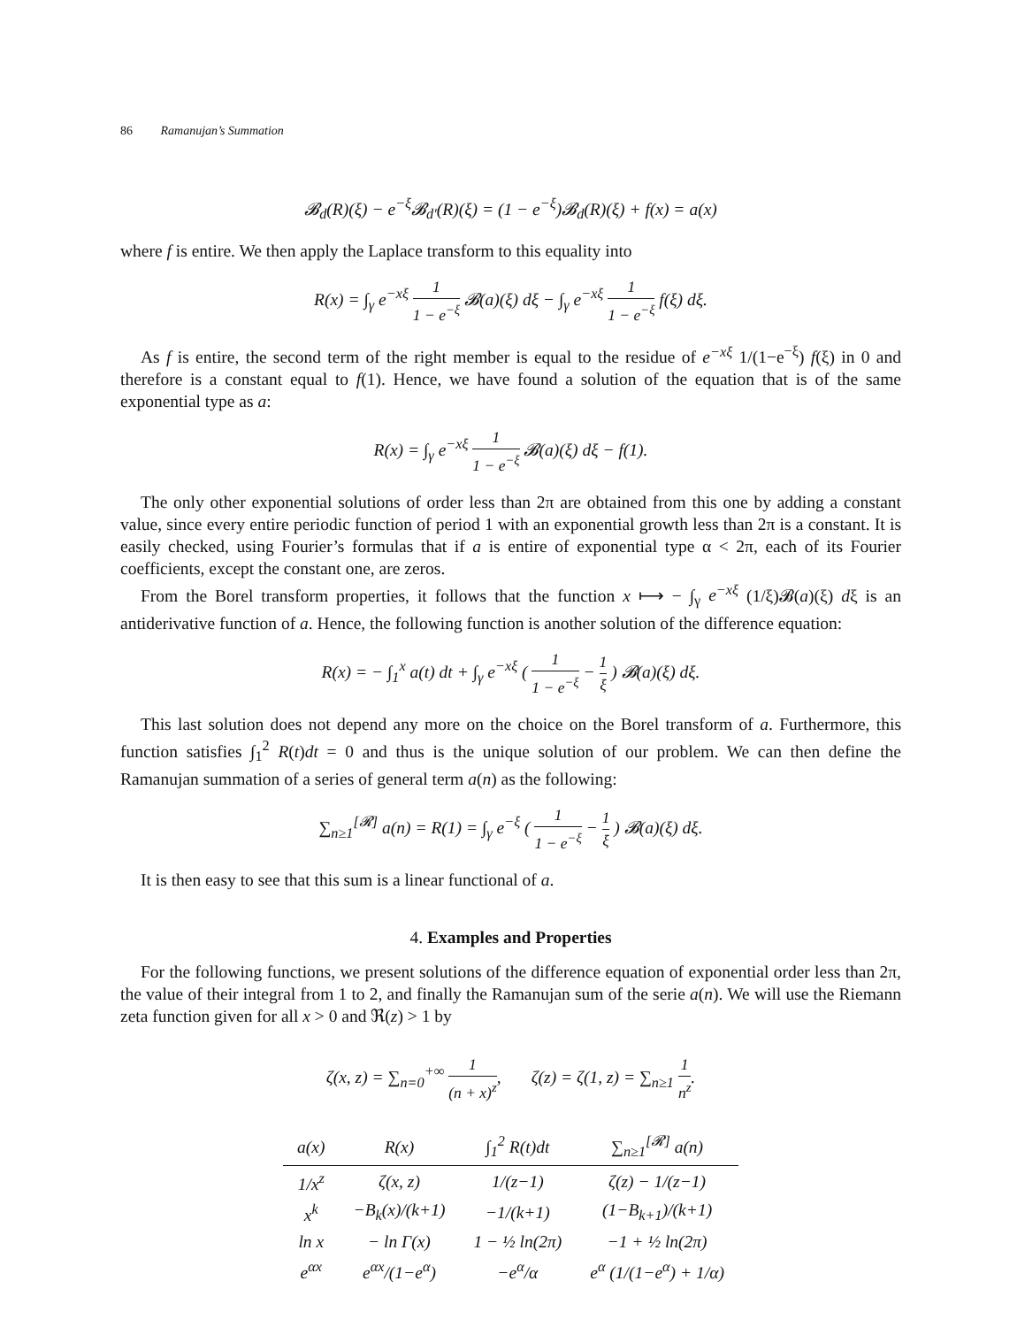86 Ramanujan’s Summation
𝓑<sub>d</sub>(R)(ξ) − e<sup>−ξ</sup>𝓑<sub>d′</sub>(R)(ξ) = (1 − e<sup>−ξ</sup>)𝓑<sub>d</sub>(R)(ξ) + f(x) = a(x)
where f is entire. We then apply the Laplace transform to this equality into
R(x) = ∫<sub>γ</sub> e<sup>−xξ</sup> 1 1 − e<sup>−ξ</sup> 𝓑(a)(ξ) dξ − ∫<sub>γ</sub> e<sup>−xξ</sup> 1 1 − e<sup>−ξ</sup> f(ξ) dξ.
As f is entire, the second term of the right member is equal to the residue of e<sup>−xξ</sup> 1/(1−e<sup>−ξ</sup>) f(ξ) in 0 and therefore is a constant equal to f(1). Hence, we have found a solution of the equation that is of the same exponential type as a:
R(x) = ∫<sub>γ</sub> e<sup>−xξ</sup> 1 1 − e<sup>−ξ</sup> 𝓑(a)(ξ) dξ − f(1).
The only other exponential solutions of order less than 2π are obtained from this one by adding a constant value, since every entire periodic function of period 1 with an exponential growth less than 2π is a constant. It is easily checked, using Fourier’s formulas that if a is entire of exponential type α < 2π, each of its Fourier coefficients, except the constant one, are zeros.
From the Borel transform properties, it follows that the function x ⟼ − ∫<sub>γ</sub> e<sup>−xξ</sup> (1/ξ)𝓑(a)(ξ) dξ is an antiderivative function of a. Hence, the following function is another solution of the difference equation:
R(x) = − ∫<sub>1</sub><sup>x</sup> a(t) dt + ∫<sub>γ</sub> e<sup>−xξ</sup> ( 1 1 − e<sup>−ξ</sup> − 1 ξ ) 𝓑(a)(ξ) dξ.
This last solution does not depend any more on the choice on the Borel transform of a. Furthermore, this function satisfies ∫<sub>1</sub><sup>2</sup> R(t)dt = 0 and thus is the unique solution of our problem. We can then define the Ramanujan summation of a series of general term a(n) as the following:
∑<sub>n≥1</sub><sup>[𝓡]</sup> a(n) = R(1) = ∫<sub>γ</sub> e<sup>−ξ</sup> ( 1 1 − e<sup>−ξ</sup> − 1 ξ ) 𝓑(a)(ξ) dξ.
It is then easy to see that this sum is a linear functional of a.
4. Examples and Properties
For the following functions, we present solutions of the difference equation of exponential order less than 2π, the value of their integral from 1 to 2, and finally the Ramanujan sum of the serie a(n). We will use the Riemann zeta function given for all x > 0 and ℜ(z) > 1 by
ζ(x, z) = ∑<sub>n=0</sub><sup>+∞</sup> 1 (n + x)<sup>z</sup>, ζ(z) = ζ(1, z) = ∑<sub>n≥1</sub> 1 n<sup>z</sup>.
| a(x) | R(x) | ∫<sub>1</sub><sup>2</sup> R(t)dt | ∑<sub>n≥1</sub><sup>[𝓡]</sup> a(n) |
| --- | --- | --- | --- |
| 1/x<sup>z</sup> | ζ(x, z) | 1/(z−1) | ζ(z) − 1/(z−1) |
| x<sup>k</sup> | −B<sub>k</sub>(x)/(k+1) | −1/(k+1) | (1−B<sub>k+1</sub>)/(k+1) |
| ln x | − ln Γ(x) | 1 − ½ ln(2π) | −1 + ½ ln(2π) |
| e<sup>αx</sup> | e<sup>αx</sup>/(1−e<sup>α</sup>) | −e<sup>α</sup>/α | e<sup>α</sup> (1/(1−e<sup>α</sup>) + 1/α) |